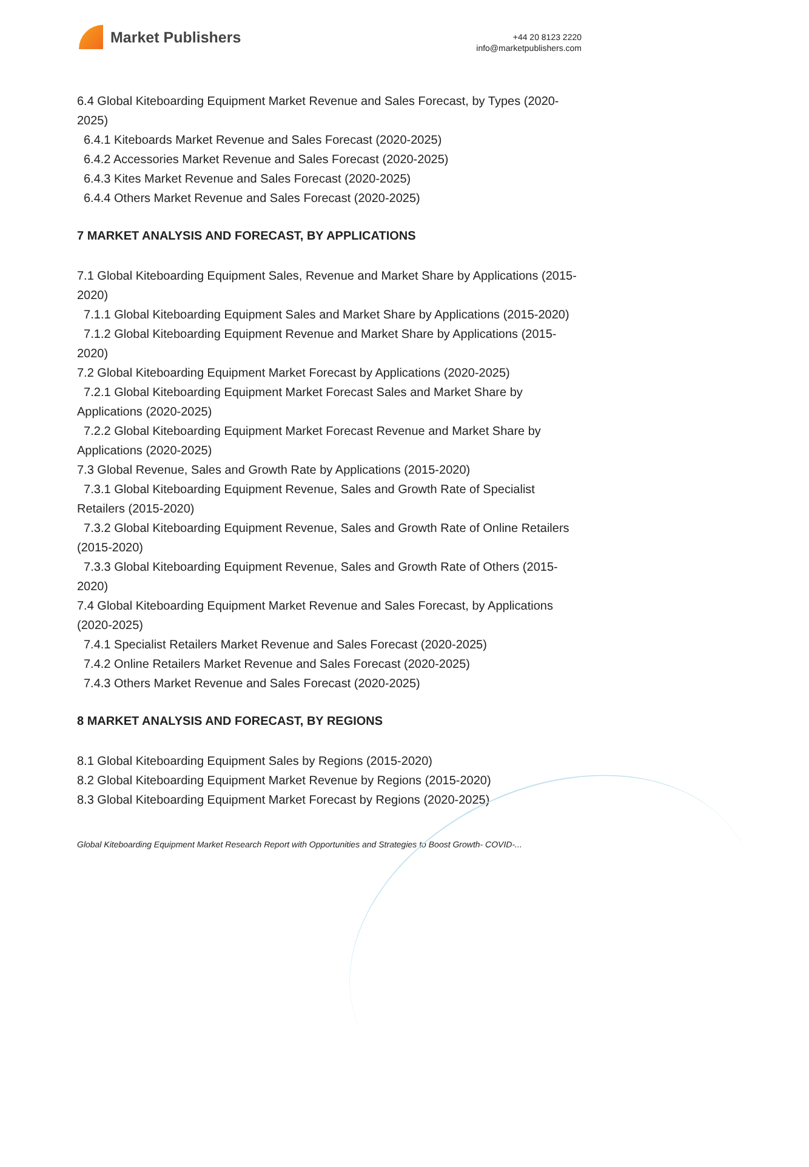Market Publishers
+44 20 8123 2220
info@marketpublishers.com
6.4 Global Kiteboarding Equipment Market Revenue and Sales Forecast, by Types (2020-2025)
6.4.1 Kiteboards Market Revenue and Sales Forecast (2020-2025)
6.4.2 Accessories Market Revenue and Sales Forecast (2020-2025)
6.4.3 Kites Market Revenue and Sales Forecast (2020-2025)
6.4.4 Others Market Revenue and Sales Forecast (2020-2025)
7 MARKET ANALYSIS AND FORECAST, BY APPLICATIONS
7.1 Global Kiteboarding Equipment Sales, Revenue and Market Share by Applications (2015-2020)
7.1.1 Global Kiteboarding Equipment Sales and Market Share by Applications (2015-2020)
7.1.2 Global Kiteboarding Equipment Revenue and Market Share by Applications (2015-2020)
7.2 Global Kiteboarding Equipment Market Forecast by Applications (2020-2025)
7.2.1 Global Kiteboarding Equipment Market Forecast Sales and Market Share by Applications (2020-2025)
7.2.2 Global Kiteboarding Equipment Market Forecast Revenue and Market Share by Applications (2020-2025)
7.3 Global Revenue, Sales and Growth Rate by Applications (2015-2020)
7.3.1 Global Kiteboarding Equipment Revenue, Sales and Growth Rate of Specialist Retailers (2015-2020)
7.3.2 Global Kiteboarding Equipment Revenue, Sales and Growth Rate of Online Retailers (2015-2020)
7.3.3 Global Kiteboarding Equipment Revenue, Sales and Growth Rate of Others (2015-2020)
7.4 Global Kiteboarding Equipment Market Revenue and Sales Forecast, by Applications (2020-2025)
7.4.1 Specialist Retailers Market Revenue and Sales Forecast (2020-2025)
7.4.2 Online Retailers Market Revenue and Sales Forecast (2020-2025)
7.4.3 Others Market Revenue and Sales Forecast (2020-2025)
8 MARKET ANALYSIS AND FORECAST, BY REGIONS
8.1 Global Kiteboarding Equipment Sales by Regions (2015-2020)
8.2 Global Kiteboarding Equipment Market Revenue by Regions (2015-2020)
8.3 Global Kiteboarding Equipment Market Forecast by Regions (2020-2025)
Global Kiteboarding Equipment Market Research Report with Opportunities and Strategies to Boost Growth- COVID-...